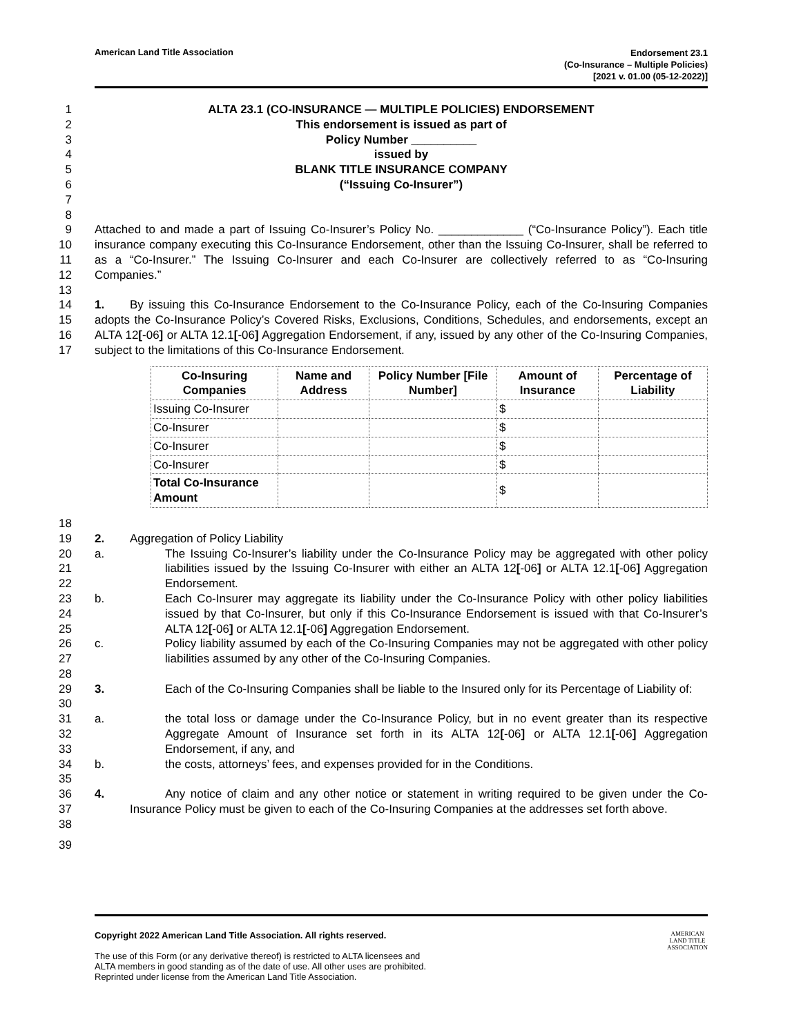American Land Title Association
Endorsement 23.1
(Co-Insurance – Multiple Policies)
[2021 v. 01.00 (05-12-2022)]
1 ALTA 23.1 (CO-INSURANCE — MULTIPLE POLICIES) ENDORSEMENT
2 This endorsement is issued as part of
3 Policy Number __________
4 issued by
5 BLANK TITLE INSURANCE COMPANY
6 (“Issuing Co-Insurer”)
7
8
9
10
11
12
Attached to and made a part of Issuing Co-Insurer’s Policy No. _____________ (“Co-Insurance Policy”). Each title insurance company executing this Co-Insurance Endorsement, other than the Issuing Co-Insurer, shall be referred to as a “Co-Insurer.” The Issuing Co-Insurer and each Co-Insurer are collectively referred to as “Co-Insuring Companies.”
13
14
15
16
17
1. By issuing this Co-Insurance Endorsement to the Co-Insurance Policy, each of the Co-Insuring Companies adopts the Co-Insurance Policy’s Covered Risks, Exclusions, Conditions, Schedules, and endorsements, except an ALTA 12[-06] or ALTA 12.1[-06] Aggregation Endorsement, if any, issued by any other of the Co-Insuring Companies, subject to the limitations of this Co-Insurance Endorsement.
| Co-Insuring Companies | Name and Address | Policy Number [File Number] | Amount of Insurance | Percentage of Liability |
| --- | --- | --- | --- | --- |
| Issuing Co-Insurer | | | $ | |
| Co-Insurer | | | $ | |
| Co-Insurer | | | $ | |
| Co-Insurer | | | $ | |
| Total Co-Insurance Amount | | | $ | |
18
19
2. Aggregation of Policy Liability
20
21
22
a. The Issuing Co-Insurer’s liability under the Co-Insurance Policy may be aggregated with other policy liabilities issued by the Issuing Co-Insurer with either an ALTA 12[-06] or ALTA 12.1[-06] Aggregation Endorsement.
23
24
25
b. Each Co-Insurer may aggregate its liability under the Co-Insurance Policy with other policy liabilities issued by that Co-Insurer, but only if this Co-Insurance Endorsement is issued with that Co-Insurer’s ALTA 12[-06] or ALTA 12.1[-06] Aggregation Endorsement.
26
27
c. Policy liability assumed by each of the Co-Insuring Companies may not be aggregated with other policy liabilities assumed by any other of the Co-Insuring Companies.
28
29
30
3. Each of the Co-Insuring Companies shall be liable to the Insured only for its Percentage of Liability of:
31
32
33
a. the total loss or damage under the Co-Insurance Policy, but in no event greater than its respective Aggregate Amount of Insurance set forth in its ALTA 12[-06] or ALTA 12.1[-06] Aggregation Endorsement, if any, and
34 b. the costs, attorneys’ fees, and expenses provided for in the Conditions.
35
36
37
38
4. Any notice of claim and any other notice or statement in writing required to be given under the Co-Insurance Policy must be given to each of the Co-Insuring Companies at the addresses set forth above.
39
Copyright 2022 American Land Title Association. All rights reserved.
The use of this Form (or any derivative thereof) is restricted to ALTA licensees and
ALTA members in good standing as of the date of use. All other uses are prohibited.
Reprinted under license from the American Land Title Association.
AMERICAN
LAND TITLE
ASSOCIATION